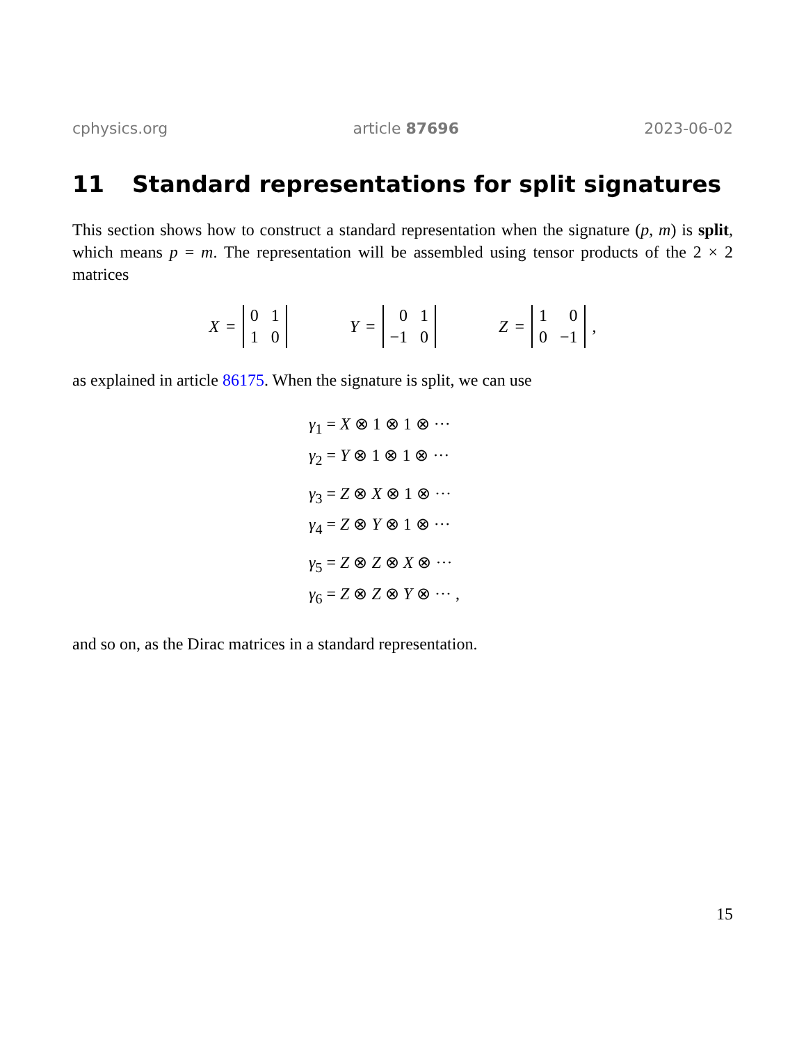cphysics.org article 87696 2023-06-02
11 Standard representations for split signatures
This section shows how to construct a standard representation when the signature (p, m) is split, which means p = m. The representation will be assembled using tensor products of the 2 × 2 matrices
X =
| 0 | 1 |
| 1 | 0 |
Y =
| 0 | 1 |
| −1 | 0 |
Z =
| 1 | 0 |
| 0 | −1 |
,
as explained in article 86175. When the signature is split, we can use
γ<sub>1</sub> = X ⊗ 1 ⊗ 1 ⊗ ···
γ<sub>2</sub> = Y ⊗ 1 ⊗ 1 ⊗ ···
γ<sub>3</sub> = Z ⊗ X ⊗ 1 ⊗ ···
γ<sub>4</sub> = Z ⊗ Y ⊗ 1 ⊗ ···
γ<sub>5</sub> = Z ⊗ Z ⊗ X ⊗ ···
γ<sub>6</sub> = Z ⊗ Z ⊗ Y ⊗ ··· ,
and so on, as the Dirac matrices in a standard representation.
15